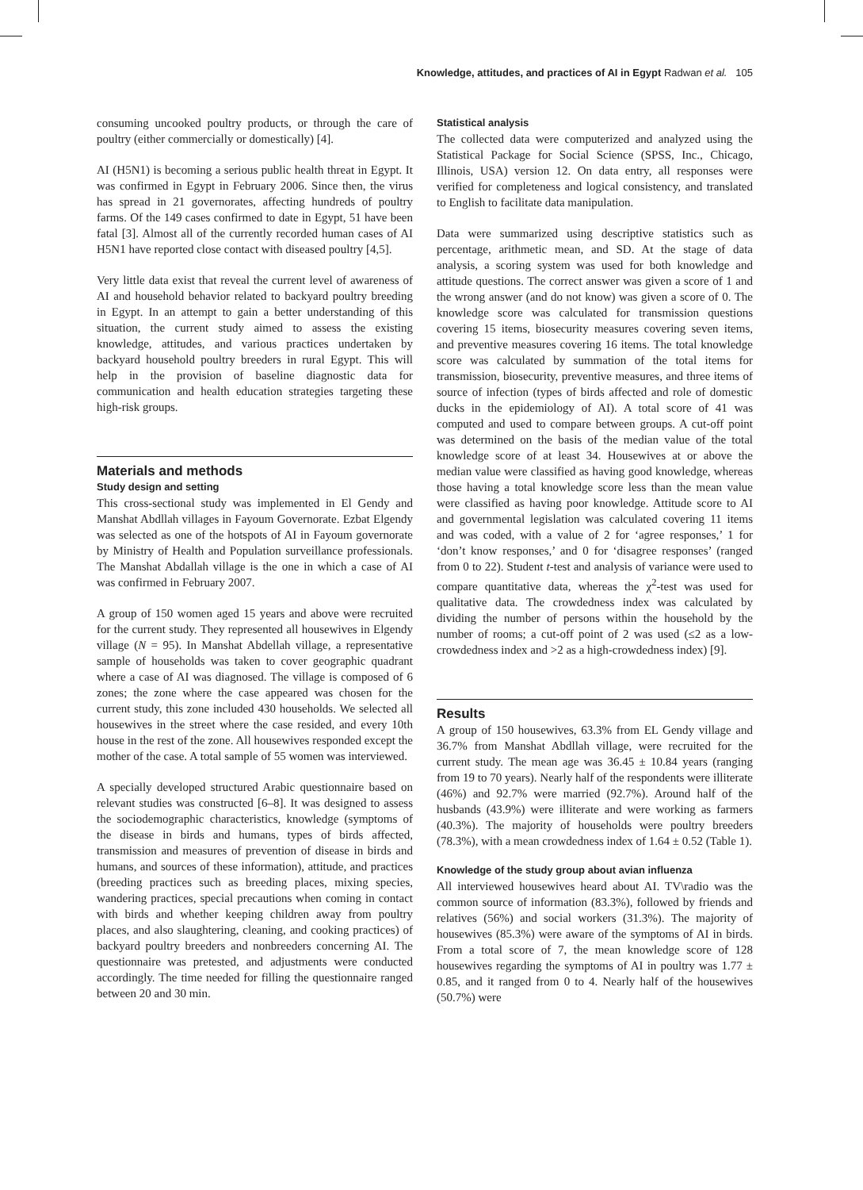Knowledge, attitudes, and practices of AI in Egypt Radwan et al. 105
consuming uncooked poultry products, or through the care of poultry (either commercially or domestically) [4].
AI (H5N1) is becoming a serious public health threat in Egypt. It was confirmed in Egypt in February 2006. Since then, the virus has spread in 21 governorates, affecting hundreds of poultry farms. Of the 149 cases confirmed to date in Egypt, 51 have been fatal [3]. Almost all of the currently recorded human cases of AI H5N1 have reported close contact with diseased poultry [4,5].
Very little data exist that reveal the current level of awareness of AI and household behavior related to backyard poultry breeding in Egypt. In an attempt to gain a better understanding of this situation, the current study aimed to assess the existing knowledge, attitudes, and various practices undertaken by backyard household poultry breeders in rural Egypt. This will help in the provision of baseline diagnostic data for communication and health education strategies targeting these high-risk groups.
Materials and methods
Study design and setting
This cross-sectional study was implemented in El Gendy and Manshat Abdllah villages in Fayoum Governorate. Ezbat Elgendy was selected as one of the hotspots of AI in Fayoum governorate by Ministry of Health and Population surveillance professionals. The Manshat Abdallah village is the one in which a case of AI was confirmed in February 2007.
A group of 150 women aged 15 years and above were recruited for the current study. They represented all housewives in Elgendy village (N = 95). In Manshat Abdellah village, a representative sample of households was taken to cover geographic quadrant where a case of AI was diagnosed. The village is composed of 6 zones; the zone where the case appeared was chosen for the current study, this zone included 430 households. We selected all housewives in the street where the case resided, and every 10th house in the rest of the zone. All housewives responded except the mother of the case. A total sample of 55 women was interviewed.
A specially developed structured Arabic questionnaire based on relevant studies was constructed [6–8]. It was designed to assess the sociodemographic characteristics, knowledge (symptoms of the disease in birds and humans, types of birds affected, transmission and measures of prevention of disease in birds and humans, and sources of these information), attitude, and practices (breeding practices such as breeding places, mixing species, wandering practices, special precautions when coming in contact with birds and whether keeping children away from poultry places, and also slaughtering, cleaning, and cooking practices) of backyard poultry breeders and nonbreeders concerning AI. The questionnaire was pretested, and adjustments were conducted accordingly. The time needed for filling the questionnaire ranged between 20 and 30 min.
Statistical analysis
The collected data were computerized and analyzed using the Statistical Package for Social Science (SPSS, Inc., Chicago, Illinois, USA) version 12. On data entry, all responses were verified for completeness and logical consistency, and translated to English to facilitate data manipulation.
Data were summarized using descriptive statistics such as percentage, arithmetic mean, and SD. At the stage of data analysis, a scoring system was used for both knowledge and attitude questions. The correct answer was given a score of 1 and the wrong answer (and do not know) was given a score of 0. The knowledge score was calculated for transmission questions covering 15 items, biosecurity measures covering seven items, and preventive measures covering 16 items. The total knowledge score was calculated by summation of the total items for transmission, biosecurity, preventive measures, and three items of source of infection (types of birds affected and role of domestic ducks in the epidemiology of AI). A total score of 41 was computed and used to compare between groups. A cut-off point was determined on the basis of the median value of the total knowledge score of at least 34. Housewives at or above the median value were classified as having good knowledge, whereas those having a total knowledge score less than the mean value were classified as having poor knowledge. Attitude score to AI and governmental legislation was calculated covering 11 items and was coded, with a value of 2 for ‘agree responses,’ 1 for ‘don’t know responses,’ and 0 for ‘disagree responses’ (ranged from 0 to 22). Student t-test and analysis of variance were used to compare quantitative data, whereas the χ<sup>2</sup>-test was used for qualitative data. The crowdedness index was calculated by dividing the number of persons within the household by the number of rooms; a cut-off point of 2 was used (≤2 as a low-crowdedness index and >2 as a high-crowdedness index) [9].
Results
A group of 150 housewives, 63.3% from EL Gendy village and 36.7% from Manshat Abdllah village, were recruited for the current study. The mean age was 36.45 ± 10.84 years (ranging from 19 to 70 years). Nearly half of the respondents were illiterate (46%) and 92.7% were married (92.7%). Around half of the husbands (43.9%) were illiterate and were working as farmers (40.3%). The majority of households were poultry breeders (78.3%), with a mean crowdedness index of 1.64 ± 0.52 (Table 1).
Knowledge of the study group about avian influenza
All interviewed housewives heard about AI. TV\radio was the common source of information (83.3%), followed by friends and relatives (56%) and social workers (31.3%). The majority of housewives (85.3%) were aware of the symptoms of AI in birds. From a total score of 7, the mean knowledge score of 128 housewives regarding the symptoms of AI in poultry was 1.77 ± 0.85, and it ranged from 0 to 4. Nearly half of the housewives (50.7%) were